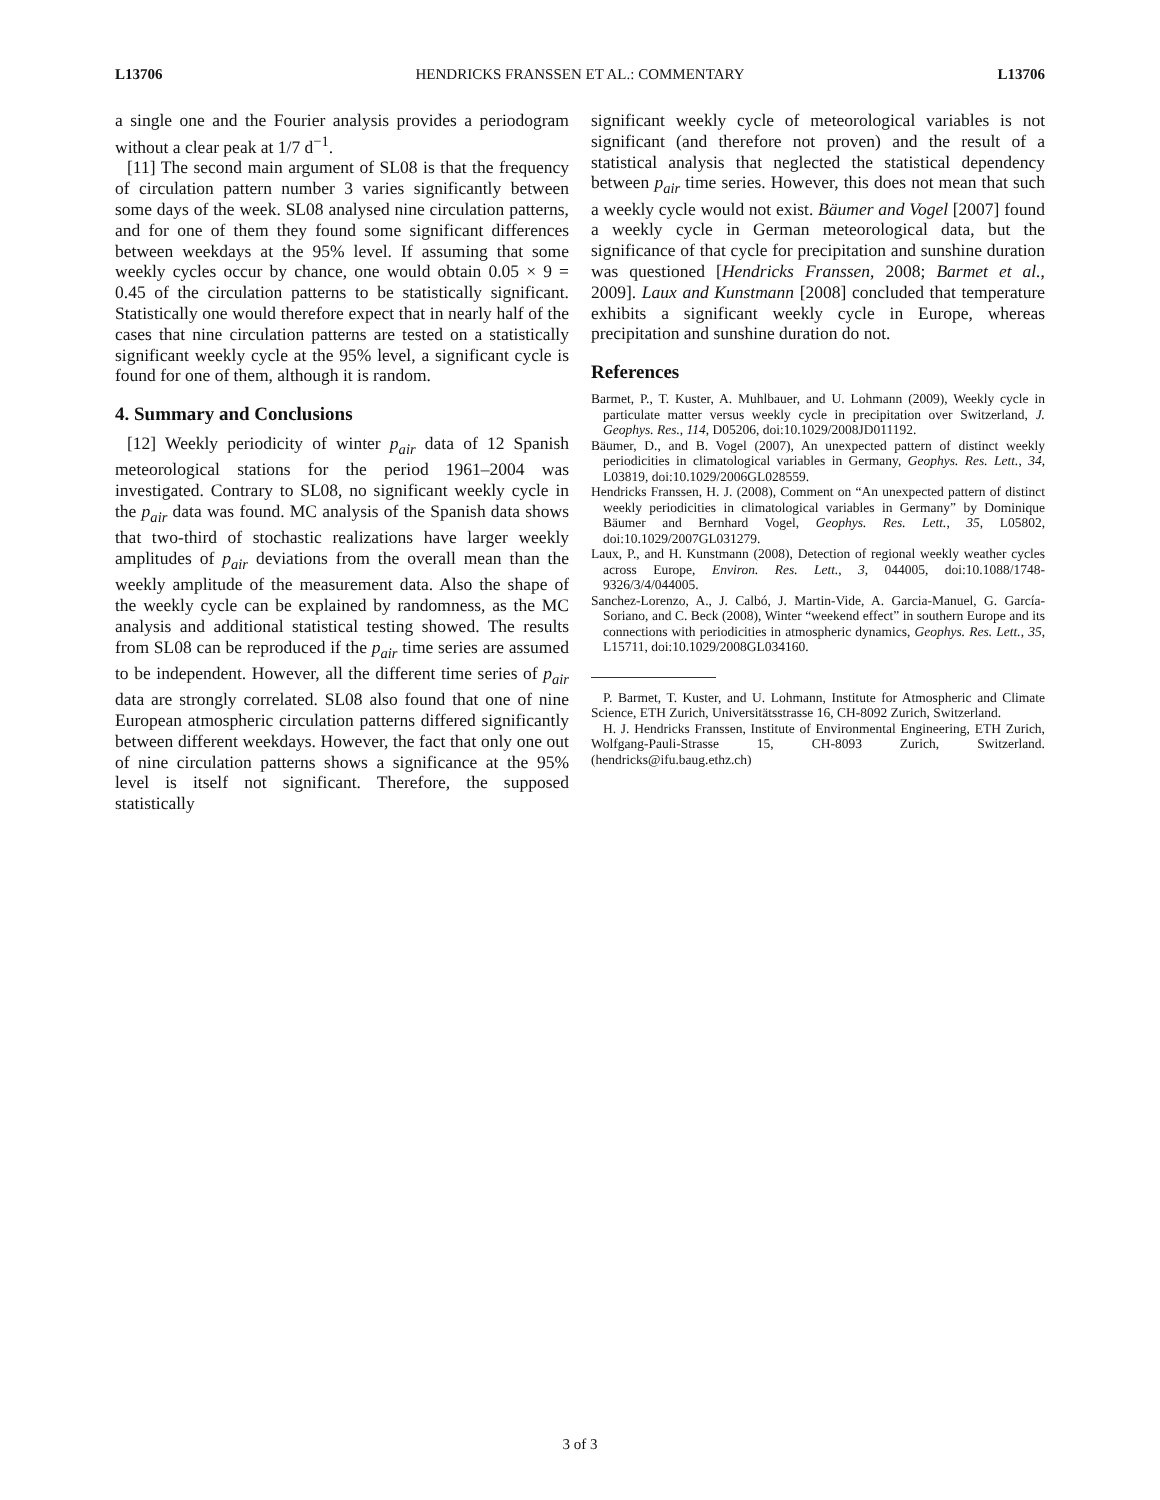L13706 HENDRICKS FRANSSEN ET AL.: COMMENTARY L13706
a single one and the Fourier analysis provides a periodogram without a clear peak at 1/7 d<sup>−1</sup>.
[11] The second main argument of SL08 is that the frequency of circulation pattern number 3 varies significantly between some days of the week. SL08 analysed nine circulation patterns, and for one of them they found some significant differences between weekdays at the 95% level. If assuming that some weekly cycles occur by chance, one would obtain 0.05 × 9 = 0.45 of the circulation patterns to be statistically significant. Statistically one would therefore expect that in nearly half of the cases that nine circulation patterns are tested on a statistically significant weekly cycle at the 95% level, a significant cycle is found for one of them, although it is random.
4. Summary and Conclusions
[12] Weekly periodicity of winter p<sub>air</sub> data of 12 Spanish meteorological stations for the period 1961–2004 was investigated. Contrary to SL08, no significant weekly cycle in the p<sub>air</sub> data was found. MC analysis of the Spanish data shows that two-third of stochastic realizations have larger weekly amplitudes of p<sub>air</sub> deviations from the overall mean than the weekly amplitude of the measurement data. Also the shape of the weekly cycle can be explained by randomness, as the MC analysis and additional statistical testing showed. The results from SL08 can be reproduced if the p<sub>air</sub> time series are assumed to be independent. However, all the different time series of p<sub>air</sub> data are strongly correlated. SL08 also found that one of nine European atmospheric circulation patterns differed significantly between different weekdays. However, the fact that only one out of nine circulation patterns shows a significance at the 95% level is itself not significant. Therefore, the supposed statistically
significant weekly cycle of meteorological variables is not significant (and therefore not proven) and the result of a statistical analysis that neglected the statistical dependency between p<sub>air</sub> time series. However, this does not mean that such a weekly cycle would not exist. Bäumer and Vogel [2007] found a weekly cycle in German meteorological data, but the significance of that cycle for precipitation and sunshine duration was questioned [Hendricks Franssen, 2008; Barmet et al., 2009]. Laux and Kunstmann [2008] concluded that temperature exhibits a significant weekly cycle in Europe, whereas precipitation and sunshine duration do not.
References
Barmet, P., T. Kuster, A. Muhlbauer, and U. Lohmann (2009), Weekly cycle in particulate matter versus weekly cycle in precipitation over Switzerland, J. Geophys. Res., 114, D05206, doi:10.1029/2008JD011192.
Bäumer, D., and B. Vogel (2007), An unexpected pattern of distinct weekly periodicities in climatological variables in Germany, Geophys. Res. Lett., 34, L03819, doi:10.1029/2006GL028559.
Hendricks Franssen, H. J. (2008), Comment on “An unexpected pattern of distinct weekly periodicities in climatological variables in Germany” by Dominique Bäumer and Bernhard Vogel, Geophys. Res. Lett., 35, L05802, doi:10.1029/2007GL031279.
Laux, P., and H. Kunstmann (2008), Detection of regional weekly weather cycles across Europe, Environ. Res. Lett., 3, 044005, doi:10.1088/1748-9326/3/4/044005.
Sanchez-Lorenzo, A., J. Calbó, J. Martin-Vide, A. Garcia-Manuel, G. García-Soriano, and C. Beck (2008), Winter “weekend effect” in southern Europe and its connections with periodicities in atmospheric dynamics, Geophys. Res. Lett., 35, L15711, doi:10.1029/2008GL034160.
P. Barmet, T. Kuster, and U. Lohmann, Institute for Atmospheric and Climate Science, ETH Zurich, Universitätsstrasse 16, CH-8092 Zurich, Switzerland.
H. J. Hendricks Franssen, Institute of Environmental Engineering, ETH Zurich, Wolfgang-Pauli-Strasse 15, CH-8093 Zurich, Switzerland. (hendricks@ifu.baug.ethz.ch)
3 of 3